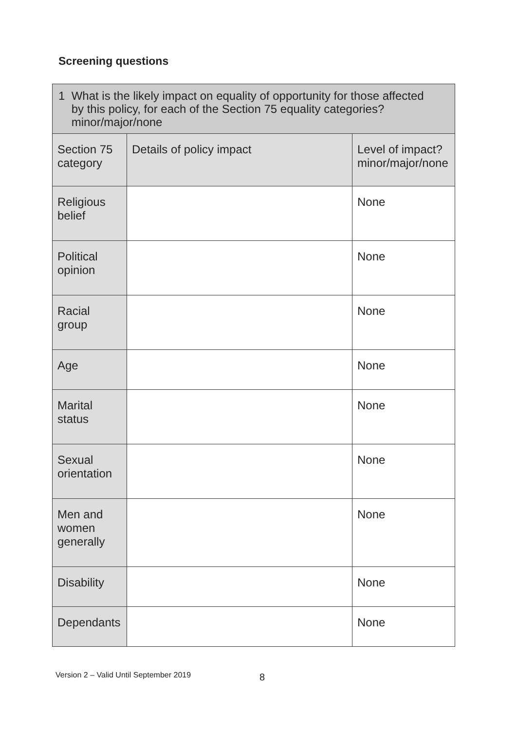Screening questions
| 1 What is the likely impact on equality of opportunity for those affected by this policy, for each of the Section 75 equality categories? minor/major/none | | |
| --- | --- | --- |
| Section 75 category | Details of policy impact | Level of impact? minor/major/none |
| Religious belief | | None |
| Political opinion | | None |
| Racial group | | None |
| Age | | None |
| Marital status | | None |
| Sexual orientation | | None |
| Men and women generally | | None |
| Disability | | None |
| Dependants | | None |
Version 2 – Valid Until September 2019
8